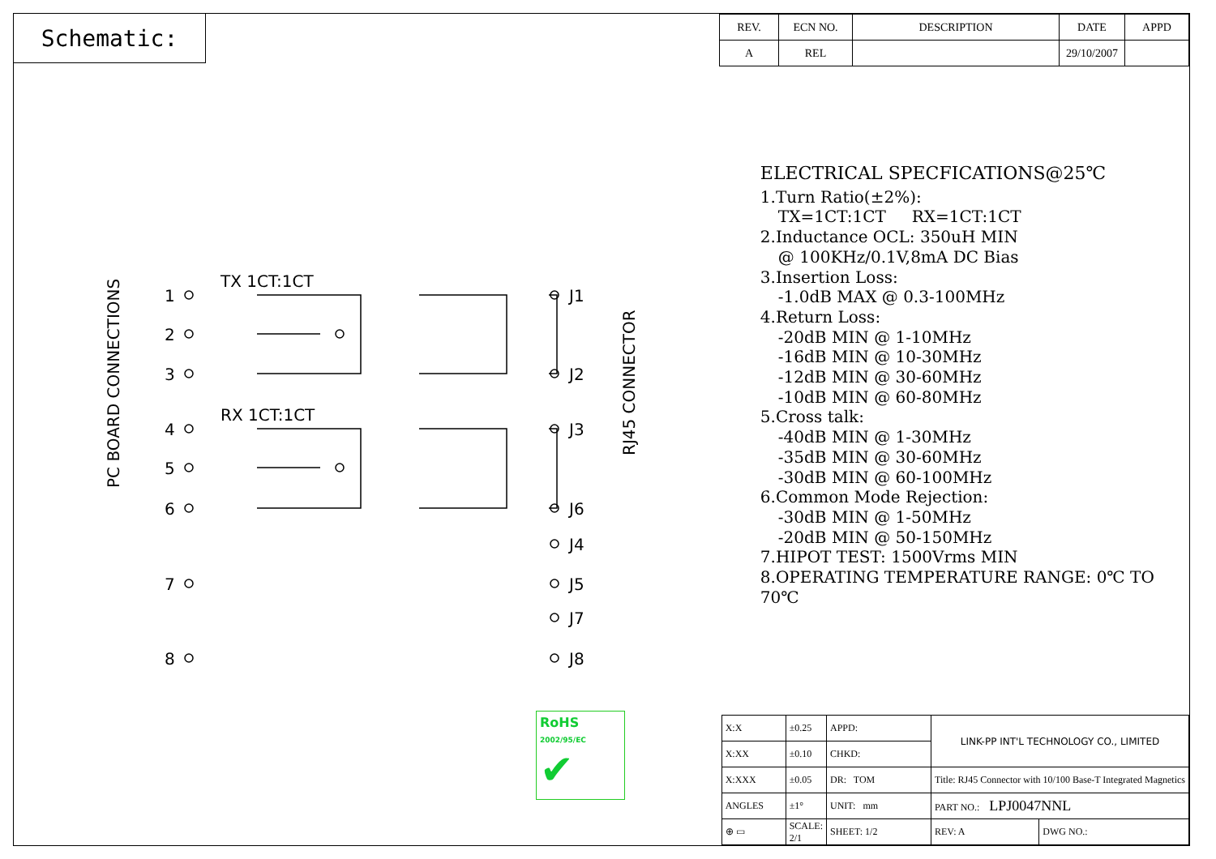Schematic:
| REV. | ECN NO. | DESCRIPTION | DATE | APPD |
| --- | --- | --- | --- | --- |
| A | REL | | 29/10/2007 | |
PC BOARD CONNECTIONS
RJ45 CONNECTOR
TX 1CT:1CT
RX 1CT:1CT
1
2
3
4
5
6
7
8
J1
J2
J3
J6
J4
J5
J7
J8
ELECTRICAL SPECFICATIONS@25℃
1.Turn Ratio(±2%):
TX=1CT:1CT RX=1CT:1CT
2.Inductance OCL: 350uH MIN
@ 100KHz/0.1V,8mA DC Bias
3.Insertion Loss:
-1.0dB MAX @ 0.3-100MHz
4.Return Loss:
-20dB MIN @ 1-10MHz
-16dB MIN @ 10-30MHz
-12dB MIN @ 30-60MHz
-10dB MIN @ 60-80MHz
5.Cross talk:
-40dB MIN @ 1-30MHz
-35dB MIN @ 30-60MHz
-30dB MIN @ 60-100MHz
6.Common Mode Rejection:
-30dB MIN @ 1-50MHz
-20dB MIN @ 50-150MHz
7.HIPOT TEST: 1500Vrms MIN
8.OPERATING TEMPERATURE RANGE: 0℃ TO 70℃
RoHS
2002/95/EC
✔
| X:X | ±0.25 | APPD: | LINK-PP INT'L TECHNOLOGY CO., LIMITED | |
| X:XX | ±0.10 | CHKD: | | |
| X:XXX | ±0.05 | DR: TOM | Title: RJ45 Connector with 10/100 Base-T Integrated Magnetics | |
| ANGLES | ±1° | UNIT: mm | PART NO.: LPJ0047NNL | |
| ⊕ ▭ | SCALE: 2/1 | SHEET: 1/2 | REV: A | DWG NO.: |